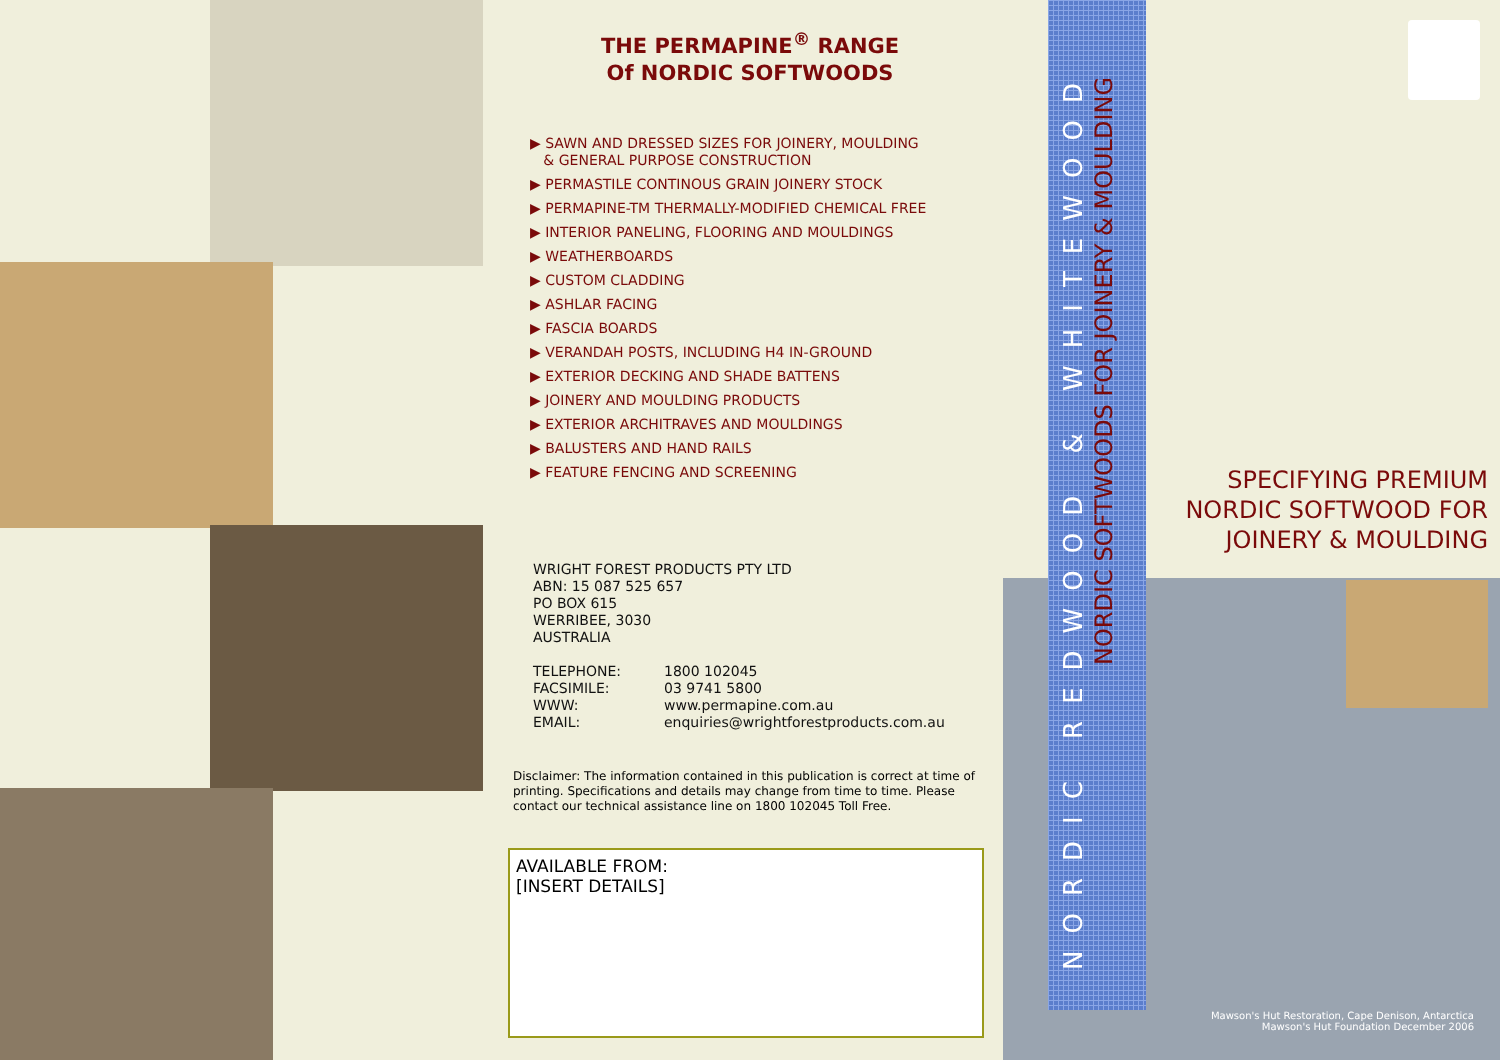THE PERMAPINE<sup>®</sup> RANGE
Of NORDIC SOFTWOODS
▶ SAWN AND DRESSED SIZES FOR JOINERY, MOULDING
& GENERAL PURPOSE CONSTRUCTION
▶ PERMASTILE CONTINOUS GRAIN JOINERY STOCK
▶ PERMAPINE-TM THERMALLY-MODIFIED CHEMICAL FREE
▶ INTERIOR PANELING, FLOORING AND MOULDINGS
▶ WEATHERBOARDS
▶ CUSTOM CLADDING
▶ ASHLAR FACING
▶ FASCIA BOARDS
▶ VERANDAH POSTS, INCLUDING H4 IN-GROUND
▶ EXTERIOR DECKING AND SHADE BATTENS
▶ JOINERY AND MOULDING PRODUCTS
▶ EXTERIOR ARCHITRAVES AND MOULDINGS
▶ BALUSTERS AND HAND RAILS
▶ FEATURE FENCING AND SCREENING
WRIGHT FOREST PRODUCTS PTY LTD
ABN: 15 087 525 657
PO BOX 615
WERRIBEE, 3030
AUSTRALIA
| TELEPHONE: | 1800 102045 |
| FACSIMILE: | 03 9741 5800 |
| WWW: | www.permapine.com.au |
| EMAIL: | enquiries@wrightforestproducts.com.au |
Disclaimer: The information contained in this publication is correct at time of printing. Specifications and details may change from time to time. Please contact our technical assistance line on 1800 102045 Toll Free.
AVAILABLE FROM:
[INSERT DETAILS]
NORDIC REDWOOD & WHITEWOOD
NORDIC SOFTWOODS FOR JOINERY & MOULDING
SPECIFYING PREMIUM
NORDIC SOFTWOOD FOR
JOINERY & MOULDING
Mawson's Hut Restoration, Cape Denison, Antarctica
Mawson's Hut Foundation December 2006